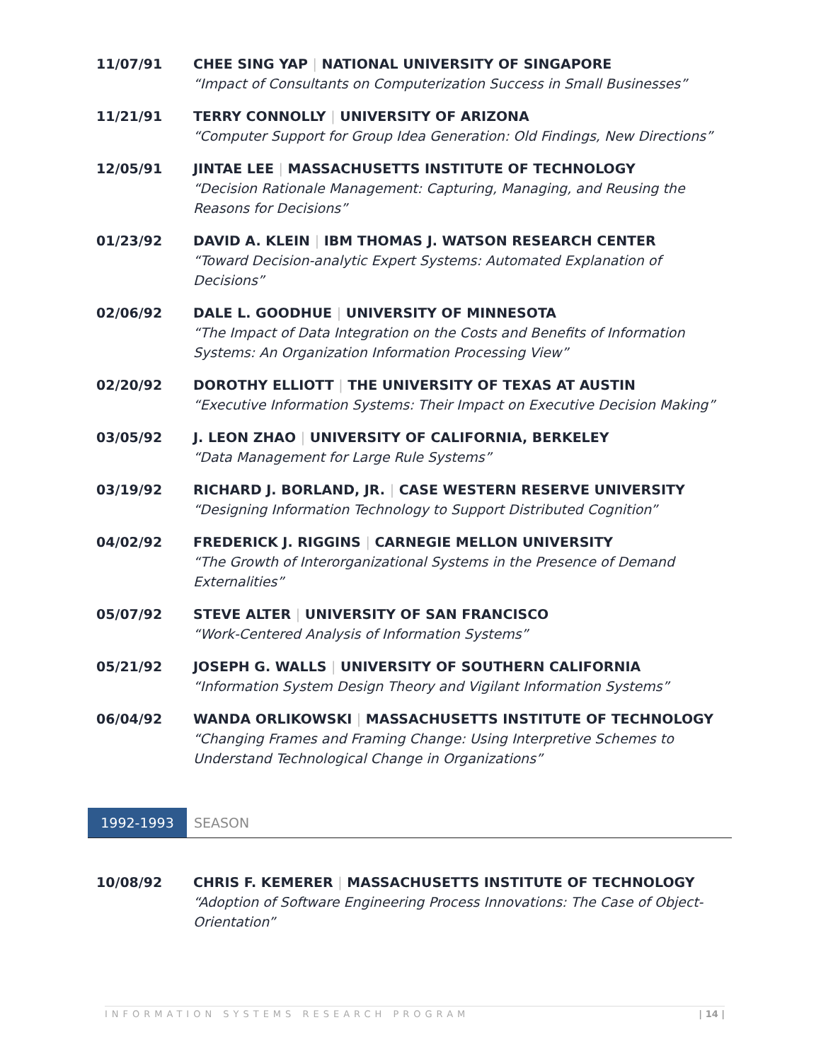11/07/91 CHEE SING YAP | NATIONAL UNIVERSITY OF SINGAPORE
“Impact of Consultants on Computerization Success in Small Businesses”
11/21/91 TERRY CONNOLLY | UNIVERSITY OF ARIZONA
“Computer Support for Group Idea Generation: Old Findings, New Directions”
12/05/91 JINTAE LEE | MASSACHUSETTS INSTITUTE OF TECHNOLOGY
“Decision Rationale Management: Capturing, Managing, and Reusing the Reasons for Decisions”
01/23/92 DAVID A. KLEIN | IBM THOMAS J. WATSON RESEARCH CENTER
“Toward Decision-analytic Expert Systems: Automated Explanation of Decisions”
02/06/92 DALE L. GOODHUE | UNIVERSITY OF MINNESOTA
“The Impact of Data Integration on the Costs and Benefits of Information Systems: An Organization Information Processing View”
02/20/92 DOROTHY ELLIOTT | THE UNIVERSITY OF TEXAS AT AUSTIN
“Executive Information Systems: Their Impact on Executive Decision Making”
03/05/92 J. LEON ZHAO | UNIVERSITY OF CALIFORNIA, BERKELEY
“Data Management for Large Rule Systems”
03/19/92 RICHARD J. BORLAND, JR. | CASE WESTERN RESERVE UNIVERSITY
“Designing Information Technology to Support Distributed Cognition”
04/02/92 FREDERICK J. RIGGINS | CARNEGIE MELLON UNIVERSITY
“The Growth of Interorganizational Systems in the Presence of Demand Externalities”
05/07/92 STEVE ALTER | UNIVERSITY OF SAN FRANCISCO
“Work-Centered Analysis of Information Systems”
05/21/92 JOSEPH G. WALLS | UNIVERSITY OF SOUTHERN CALIFORNIA
“Information System Design Theory and Vigilant Information Systems”
06/04/92 WANDA ORLIKOWSKI | MASSACHUSETTS INSTITUTE OF TECHNOLOGY
“Changing Frames and Framing Change: Using Interpretive Schemes to Understand Technological Change in Organizations”
1992-1993
SEASON
10/08/92 CHRIS F. KEMERER | MASSACHUSETTS INSTITUTE OF TECHNOLOGY
“Adoption of Software Engineering Process Innovations: The Case of Object-Orientation”
INFORMATION SYSTEMS RESEARCH PROGRAM | 14 |